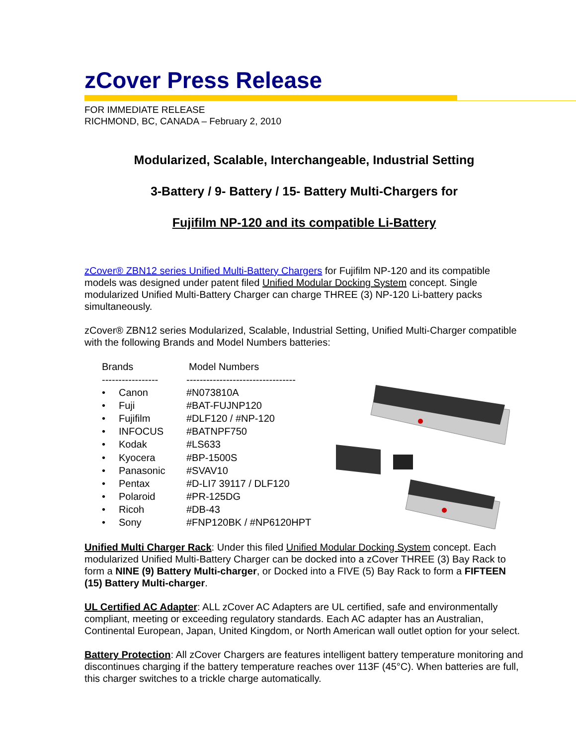zCover Press Release
FOR IMMEDIATE RELEASE
RICHMOND, BC, CANADA – February 2, 2010
Modularized, Scalable, Interchangeable, Industrial Setting
3-Battery / 9- Battery / 15- Battery Multi-Chargers for
Fujifilm NP-120 and its compatible Li-Battery
zCover® ZBN12 series Unified Multi-Battery Chargers for Fujifilm NP-120 and its compatible models was designed under patent filed Unified Modular Docking System concept. Single modularized Unified Multi-Battery Charger can charge THREE (3) NP-120 Li-battery packs simultaneously.
zCover® ZBN12 series Modularized, Scalable, Industrial Setting, Unified Multi-Charger compatible with the following Brands and Model Numbers batteries:
| Brands | | Model Numbers |
| ----------------- | | --------------------------------- |
| • | Canon | #N073810A |
| • | Fuji | #BAT-FUJNP120 |
| • | Fujifilm | #DLF120 / #NP-120 |
| • | INFOCUS | #BATNPF750 |
| • | Kodak | #LS633 |
| • | Kyocera | #BP-1500S |
| • | Panasonic | #SVAV10 |
| • | Pentax | #D-LI7 39117 / DLF120 |
| • | Polaroid | #PR-125DG |
| • | Ricoh | #DB-43 |
| • | Sony | #FNP120BK / #NP6120HPT |
Unified Multi Charger Rack: Under this filed Unified Modular Docking System concept. Each modularized Unified Multi-Battery Charger can be docked into a zCover THREE (3) Bay Rack to form a NINE (9) Battery Multi-charger, or Docked into a FIVE (5) Bay Rack to form a FIFTEEN (15) Battery Multi-charger.
UL Certified AC Adapter: ALL zCover AC Adapters are UL certified, safe and environmentally compliant, meeting or exceeding regulatory standards. Each AC adapter has an Australian, Continental European, Japan, United Kingdom, or North American wall outlet option for your select.
Battery Protection: All zCover Chargers are features intelligent battery temperature monitoring and discontinues charging if the battery temperature reaches over 113F (45°C). When batteries are full, this charger switches to a trickle charge automatically.